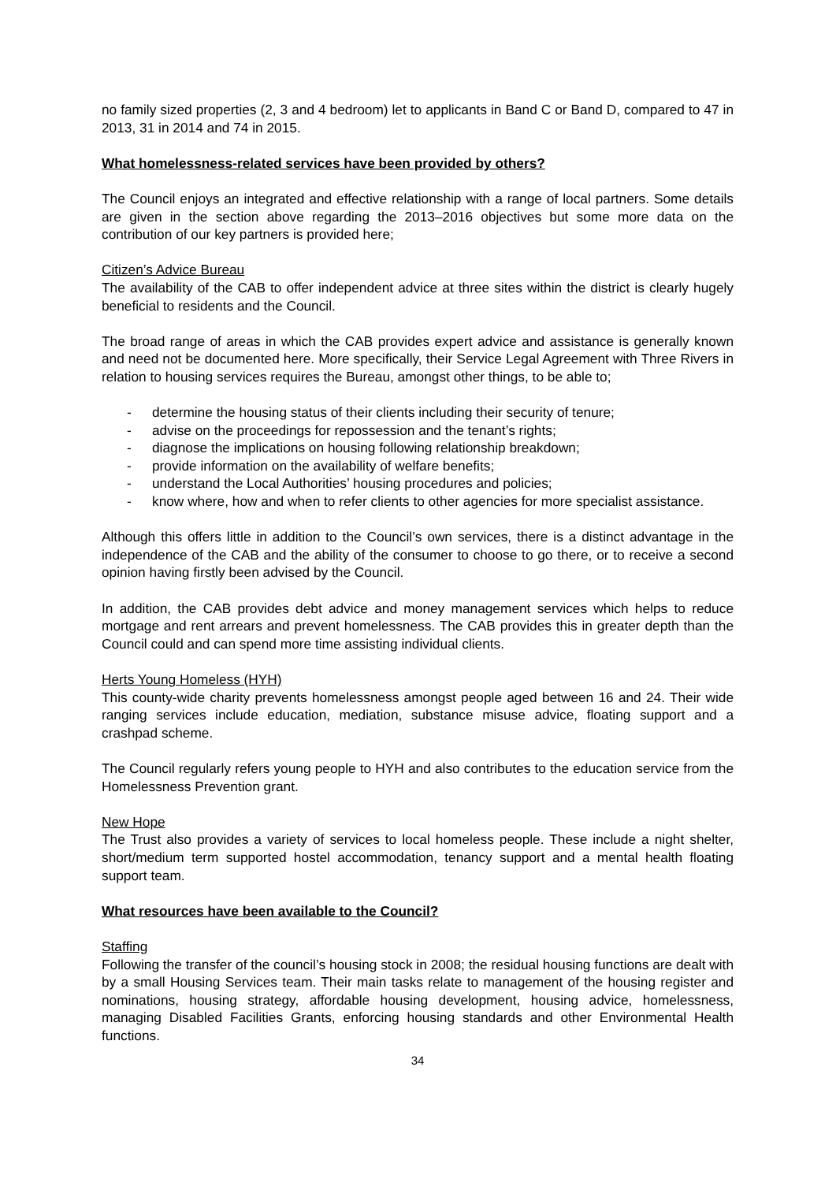no family sized properties (2, 3 and 4 bedroom) let to applicants in Band C or Band D, compared to 47 in 2013, 31 in 2014 and 74 in 2015.
What homelessness-related services have been provided by others?
The Council enjoys an integrated and effective relationship with a range of local partners. Some details are given in the section above regarding the 2013–2016 objectives but some more data on the contribution of our key partners is provided here;
Citizen’s Advice Bureau
The availability of the CAB to offer independent advice at three sites within the district is clearly hugely beneficial to residents and the Council.
The broad range of areas in which the CAB provides expert advice and assistance is generally known and need not be documented here. More specifically, their Service Legal Agreement with Three Rivers in relation to housing services requires the Bureau, amongst other things, to be able to;
- determine the housing status of their clients including their security of tenure;
- advise on the proceedings for repossession and the tenant’s rights;
- diagnose the implications on housing following relationship breakdown;
- provide information on the availability of welfare benefits;
- understand the Local Authorities’ housing procedures and policies;
- know where, how and when to refer clients to other agencies for more specialist assistance.
Although this offers little in addition to the Council’s own services, there is a distinct advantage in the independence of the CAB and the ability of the consumer to choose to go there, or to receive a second opinion having firstly been advised by the Council.
In addition, the CAB provides debt advice and money management services which helps to reduce mortgage and rent arrears and prevent homelessness. The CAB provides this in greater depth than the Council could and can spend more time assisting individual clients.
Herts Young Homeless (HYH)
This county-wide charity prevents homelessness amongst people aged between 16 and 24. Their wide ranging services include education, mediation, substance misuse advice, floating support and a crashpad scheme.
The Council regularly refers young people to HYH and also contributes to the education service from the Homelessness Prevention grant.
New Hope
The Trust also provides a variety of services to local homeless people. These include a night shelter, short/medium term supported hostel accommodation, tenancy support and a mental health floating support team.
What resources have been available to the Council?
Staffing
Following the transfer of the council’s housing stock in 2008; the residual housing functions are dealt with by a small Housing Services team. Their main tasks relate to management of the housing register and nominations, housing strategy, affordable housing development, housing advice, homelessness, managing Disabled Facilities Grants, enforcing housing standards and other Environmental Health functions.
34